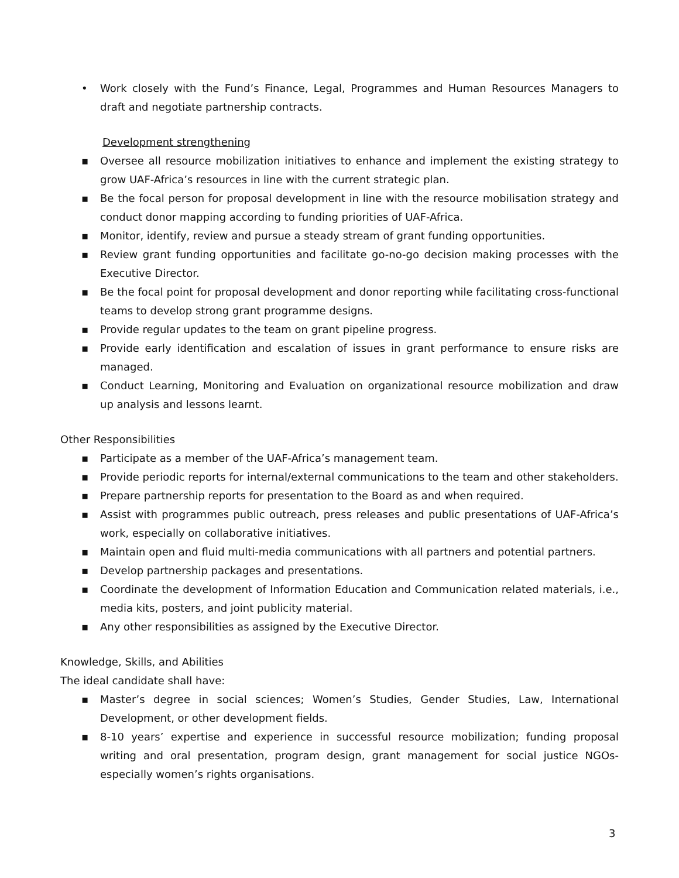• Work closely with the Fund’s Finance, Legal, Programmes and Human Resources Managers to draft and negotiate partnership contracts.
Development strengthening
▪ Oversee all resource mobilization initiatives to enhance and implement the existing strategy to grow UAF-Africa’s resources in line with the current strategic plan.
▪ Be the focal person for proposal development in line with the resource mobilisation strategy and conduct donor mapping according to funding priorities of UAF-Africa.
▪ Monitor, identify, review and pursue a steady stream of grant funding opportunities.
▪ Review grant funding opportunities and facilitate go-no-go decision making processes with the Executive Director.
▪ Be the focal point for proposal development and donor reporting while facilitating cross-functional teams to develop strong grant programme designs.
▪ Provide regular updates to the team on grant pipeline progress.
▪ Provide early identification and escalation of issues in grant performance to ensure risks are managed.
▪ Conduct Learning, Monitoring and Evaluation on organizational resource mobilization and draw up analysis and lessons learnt.
Other Responsibilities
▪ Participate as a member of the UAF-Africa’s management team.
▪ Provide periodic reports for internal/external communications to the team and other stakeholders.
▪ Prepare partnership reports for presentation to the Board as and when required.
▪ Assist with programmes public outreach, press releases and public presentations of UAF-Africa’s work, especially on collaborative initiatives.
▪ Maintain open and fluid multi-media communications with all partners and potential partners.
▪ Develop partnership packages and presentations.
▪ Coordinate the development of Information Education and Communication related materials, i.e., media kits, posters, and joint publicity material.
▪ Any other responsibilities as assigned by the Executive Director.
Knowledge, Skills, and Abilities
The ideal candidate shall have:
▪ Master’s degree in social sciences; Women’s Studies, Gender Studies, Law, International Development, or other development fields.
▪ 8-10 years’ expertise and experience in successful resource mobilization; funding proposal writing and oral presentation, program design, grant management for social justice NGOs-especially women’s rights organisations.
3